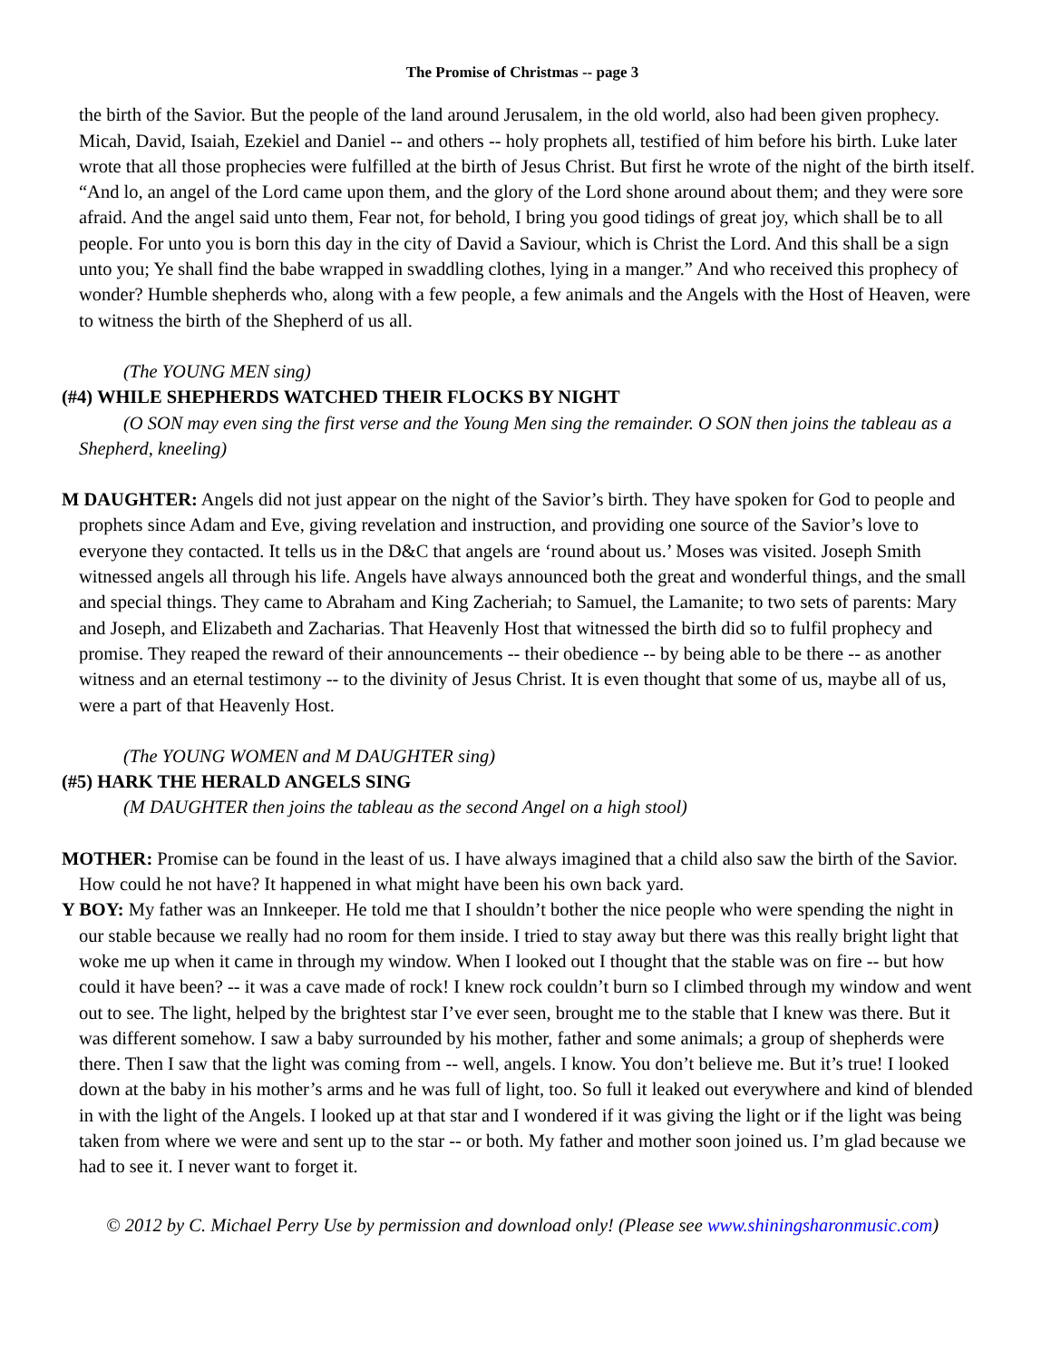The Promise of Christmas -- page 3
the birth of the Savior. But the people of the land around Jerusalem, in the old world, also had been given prophecy. Micah, David, Isaiah, Ezekiel and Daniel -- and others -- holy prophets all, testified of him before his birth. Luke later wrote that all those prophecies were fulfilled at the birth of Jesus Christ. But first he wrote of the night of the birth itself. “And lo, an angel of the Lord came upon them, and the glory of the Lord shone around about them; and they were sore afraid. And the angel said unto them, Fear not, for behold, I bring you good tidings of great joy, which shall be to all people. For unto you is born this day in the city of David a Saviour, which is Christ the Lord. And this shall be a sign unto you; Ye shall find the babe wrapped in swaddling clothes, lying in a manger.” And who received this prophecy of wonder? Humble shepherds who, along with a few people, a few animals and the Angels with the Host of Heaven, were to witness the birth of the Shepherd of us all.
(The YOUNG MEN sing)
(#4) WHILE SHEPHERDS WATCHED THEIR FLOCKS BY NIGHT
(O SON may even sing the first verse and the Young Men sing the remainder. O SON then joins the tableau as a Shepherd, kneeling)
M DAUGHTER: Angels did not just appear on the night of the Savior’s birth. They have spoken for God to people and prophets since Adam and Eve, giving revelation and instruction, and providing one source of the Savior’s love to everyone they contacted. It tells us in the D&C that angels are ‘round about us.’ Moses was visited. Joseph Smith witnessed angels all through his life. Angels have always announced both the great and wonderful things, and the small and special things. They came to Abraham and King Zacheriah; to Samuel, the Lamanite; to two sets of parents: Mary and Joseph, and Elizabeth and Zacharias. That Heavenly Host that witnessed the birth did so to fulfil prophecy and promise. They reaped the reward of their announcements -- their obedience -- by being able to be there -- as another witness and an eternal testimony -- to the divinity of Jesus Christ. It is even thought that some of us, maybe all of us, were a part of that Heavenly Host.
(The YOUNG WOMEN and M DAUGHTER sing)
(#5) HARK THE HERALD ANGELS SING
(M DAUGHTER then joins the tableau as the second Angel on a high stool)
MOTHER: Promise can be found in the least of us. I have always imagined that a child also saw the birth of the Savior. How could he not have? It happened in what might have been his own back yard.
Y BOY: My father was an Innkeeper. He told me that I shouldn’t bother the nice people who were spending the night in our stable because we really had no room for them inside. I tried to stay away but there was this really bright light that woke me up when it came in through my window. When I looked out I thought that the stable was on fire -- but how could it have been? -- it was a cave made of rock! I knew rock couldn’t burn so I climbed through my window and went out to see. The light, helped by the brightest star I’ve ever seen, brought me to the stable that I knew was there. But it was different somehow. I saw a baby surrounded by his mother, father and some animals; a group of shepherds were there. Then I saw that the light was coming from -- well, angels. I know. You don’t believe me. But it’s true! I looked down at the baby in his mother’s arms and he was full of light, too. So full it leaked out everywhere and kind of blended in with the light of the Angels. I looked up at that star and I wondered if it was giving the light or if the light was being taken from where we were and sent up to the star -- or both. My father and mother soon joined us. I’m glad because we had to see it. I never want to forget it.
© 2012 by C. Michael Perry Use by permission and download only! (Please see www.shiningsharonmusic.com)